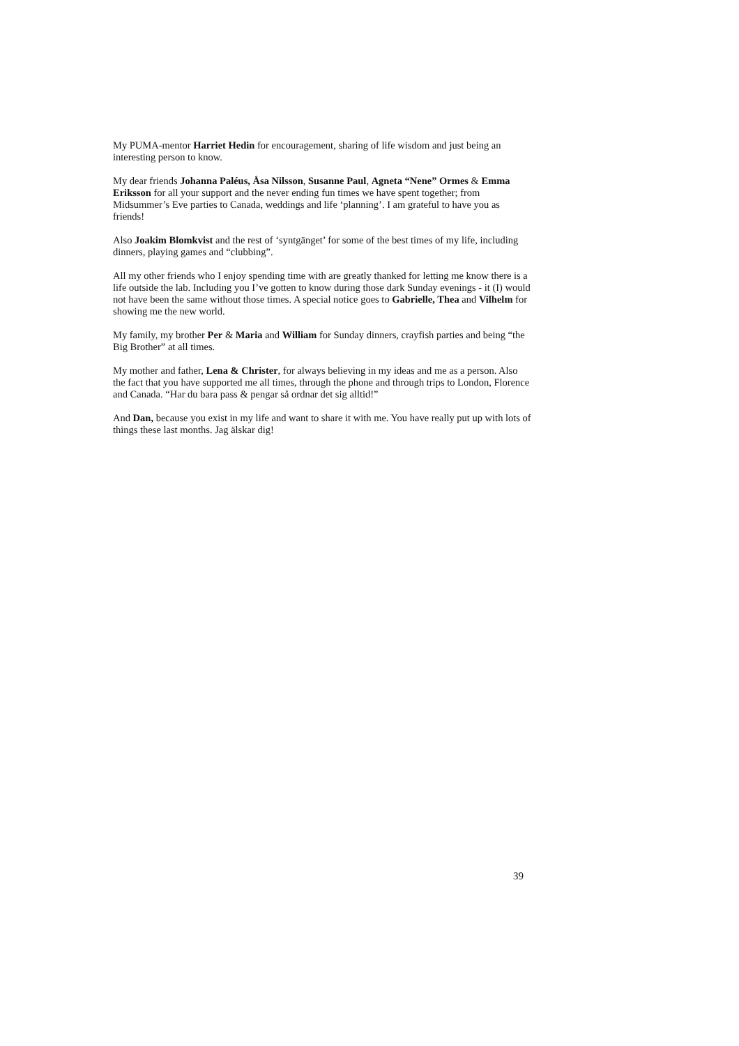My PUMA-mentor Harriet Hedin for encouragement, sharing of life wisdom and just being an interesting person to know.
My dear friends Johanna Paléus, Åsa Nilsson, Susanne Paul, Agneta “Nene” Ormes & Emma Eriksson for all your support and the never ending fun times we have spent together; from Midsummer’s Eve parties to Canada, weddings and life ‘planning’. I am grateful to have you as friends!
Also Joakim Blomkvist and the rest of ‘syntgänget’ for some of the best times of my life, including dinners, playing games and “clubbing”.
All my other friends who I enjoy spending time with are greatly thanked for letting me know there is a life outside the lab. Including you I’ve gotten to know during those dark Sunday evenings - it (I) would not have been the same without those times. A special notice goes to Gabrielle, Thea and Vilhelm for showing me the new world.
My family, my brother Per & Maria and William for Sunday dinners, crayfish parties and being “the Big Brother” at all times.
My mother and father, Lena & Christer, for always believing in my ideas and me as a person. Also the fact that you have supported me all times, through the phone and through trips to London, Florence and Canada. “Har du bara pass & pengar så ordnar det sig alltid!”
And Dan, because you exist in my life and want to share it with me. You have really put up with lots of things these last months. Jag älskar dig!
39